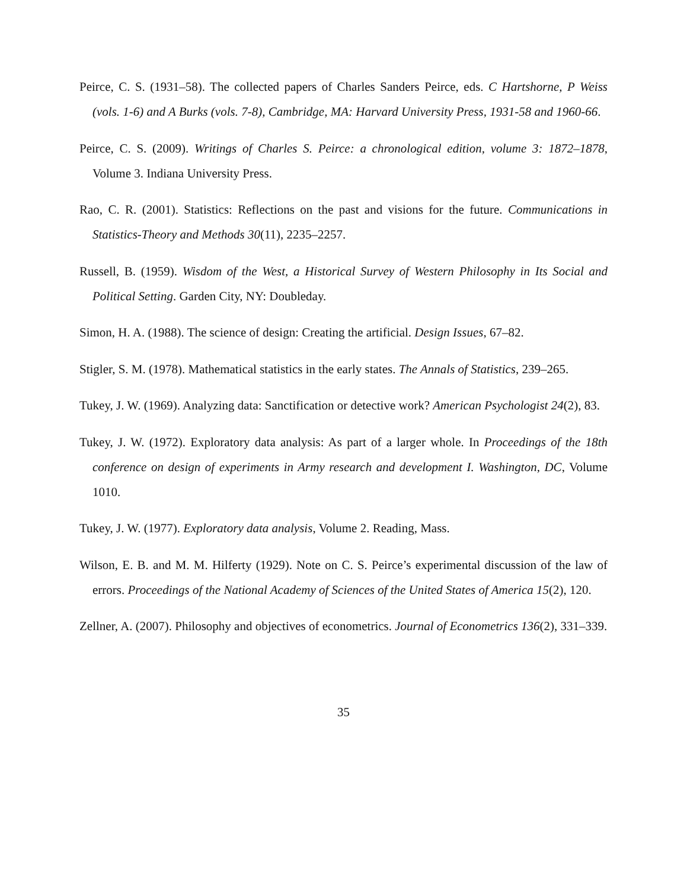Peirce, C. S. (1931–58). The collected papers of Charles Sanders Peirce, eds. C Hartshorne, P Weiss (vols. 1-6) and A Burks (vols. 7-8), Cambridge, MA: Harvard University Press, 1931-58 and 1960-66.
Peirce, C. S. (2009). Writings of Charles S. Peirce: a chronological edition, volume 3: 1872–1878, Volume 3. Indiana University Press.
Rao, C. R. (2001). Statistics: Reflections on the past and visions for the future. Communications in Statistics-Theory and Methods 30(11), 2235–2257.
Russell, B. (1959). Wisdom of the West, a Historical Survey of Western Philosophy in Its Social and Political Setting. Garden City, NY: Doubleday.
Simon, H. A. (1988). The science of design: Creating the artificial. Design Issues, 67–82.
Stigler, S. M. (1978). Mathematical statistics in the early states. The Annals of Statistics, 239–265.
Tukey, J. W. (1969). Analyzing data: Sanctification or detective work? American Psychologist 24(2), 83.
Tukey, J. W. (1972). Exploratory data analysis: As part of a larger whole. In Proceedings of the 18th conference on design of experiments in Army research and development I. Washington, DC, Volume 1010.
Tukey, J. W. (1977). Exploratory data analysis, Volume 2. Reading, Mass.
Wilson, E. B. and M. M. Hilferty (1929). Note on C. S. Peirce’s experimental discussion of the law of errors. Proceedings of the National Academy of Sciences of the United States of America 15(2), 120.
Zellner, A. (2007). Philosophy and objectives of econometrics. Journal of Econometrics 136(2), 331–339.
35